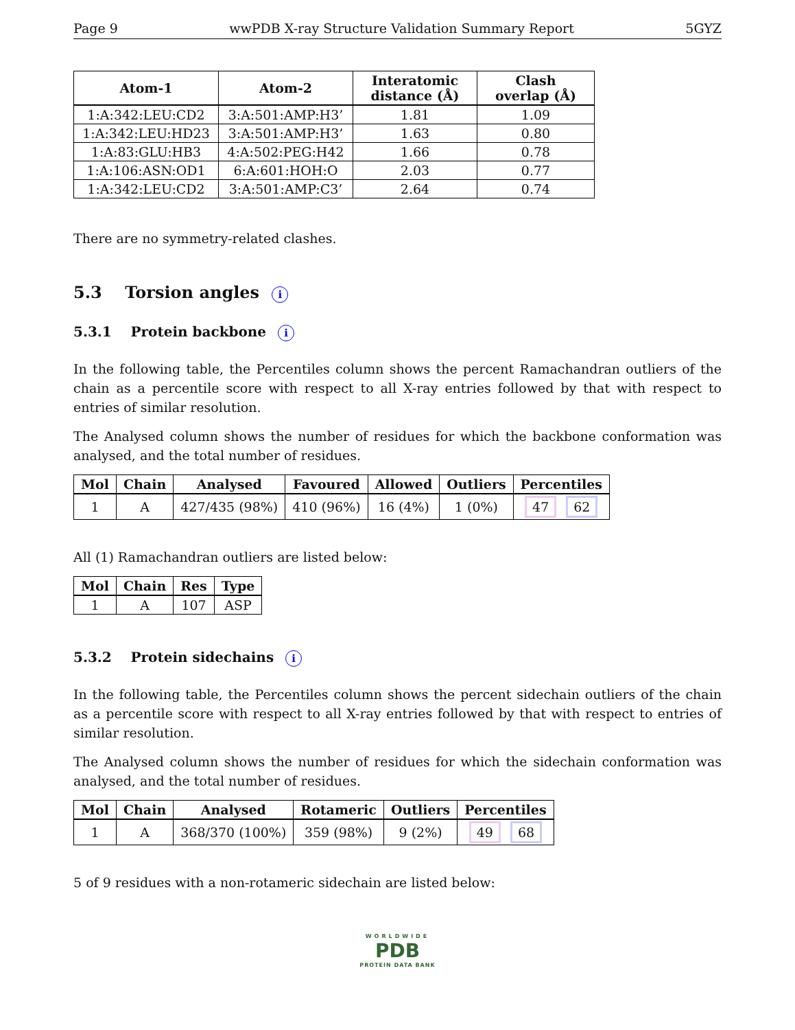Page 9 wwPDB X-ray Structure Validation Summary Report 5GYZ
| Atom-1 | Atom-2 | Interatomic distance (Å) | Clash overlap (Å) |
| --- | --- | --- | --- |
| 1:A:342:LEU:CD2 | 3:A:501:AMP:H3’ | 1.81 | 1.09 |
| 1:A:342:LEU:HD23 | 3:A:501:AMP:H3’ | 1.63 | 0.80 |
| 1:A:83:GLU:HB3 | 4:A:502:PEG:H42 | 1.66 | 0.78 |
| 1:A:106:ASN:OD1 | 6:A:601:HOH:O | 2.03 | 0.77 |
| 1:A:342:LEU:CD2 | 3:A:501:AMP:C3’ | 2.64 | 0.74 |
There are no symmetry-related clashes.
5.3 Torsion angles i
5.3.1 Protein backbone i
In the following table, the Percentiles column shows the percent Ramachandran outliers of the chain as a percentile score with respect to all X-ray entries followed by that with respect to entries of similar resolution.
The Analysed column shows the number of residues for which the backbone conformation was analysed, and the total number of residues.
| Mol | Chain | Analysed | Favoured | Allowed | Outliers | Percentiles |
| --- | --- | --- | --- | --- | --- | --- |
| 1 | A | 427/435 (98%) | 410 (96%) | 16 (4%) | 1 (0%) | 47 62 |
All (1) Ramachandran outliers are listed below:
| Mol | Chain | Res | Type |
| --- | --- | --- | --- |
| 1 | A | 107 | ASP |
5.3.2 Protein sidechains i
In the following table, the Percentiles column shows the percent sidechain outliers of the chain as a percentile score with respect to all X-ray entries followed by that with respect to entries of similar resolution.
The Analysed column shows the number of residues for which the sidechain conformation was analysed, and the total number of residues.
| Mol | Chain | Analysed | Rotameric | Outliers | Percentiles |
| --- | --- | --- | --- | --- | --- |
| 1 | A | 368/370 (100%) | 359 (98%) | 9 (2%) | 49 68 |
5 of 9 residues with a non-rotameric sidechain are listed below:
WORLDWIDE
PDB
PROTEIN DATA BANK